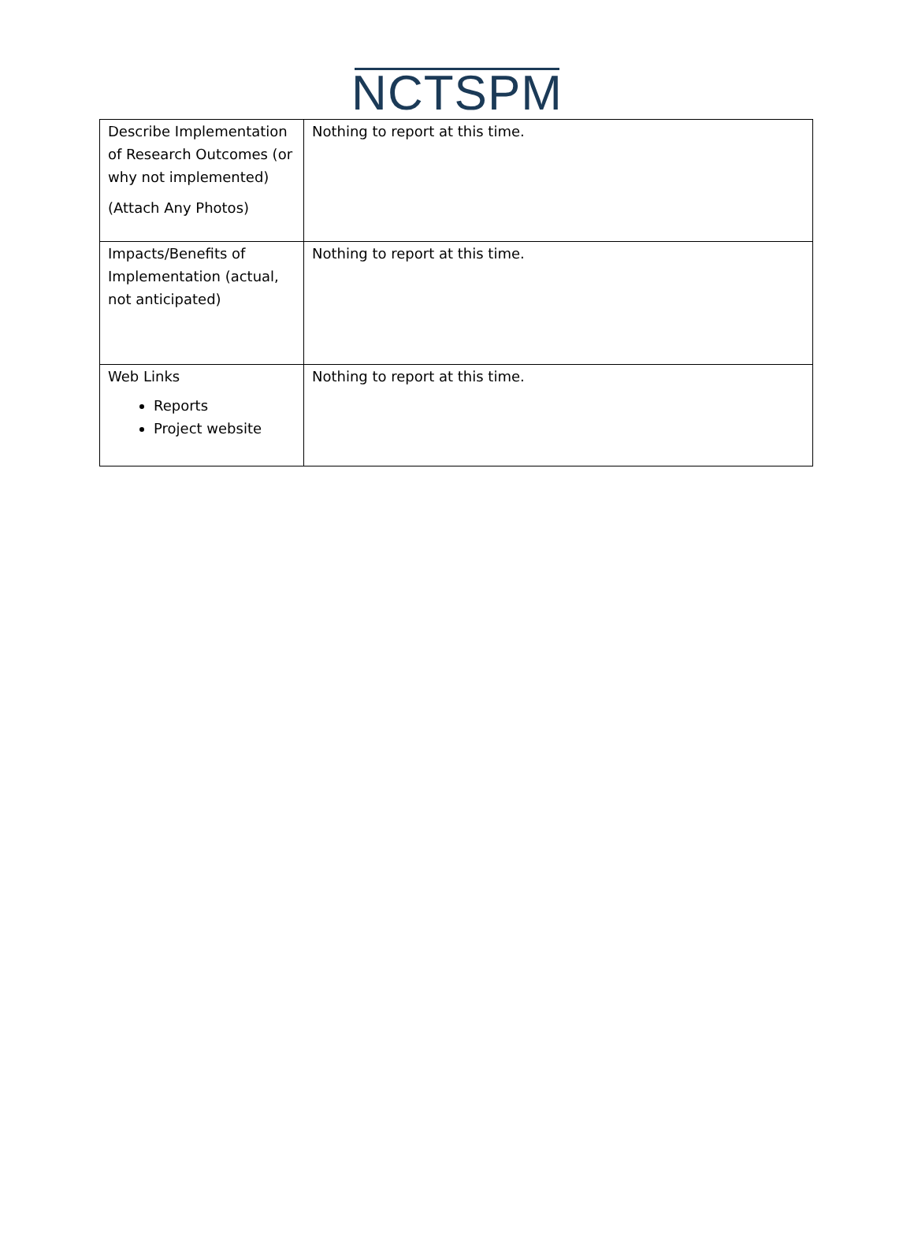NCTSPM
| Describe Implementation of Research Outcomes (or why not implemented) (Attach Any Photos) | Nothing to report at this time. |
| Impacts/Benefits of Implementation (actual, not anticipated) | Nothing to report at this time. |
| Web Links Reports Project website | Nothing to report at this time. |